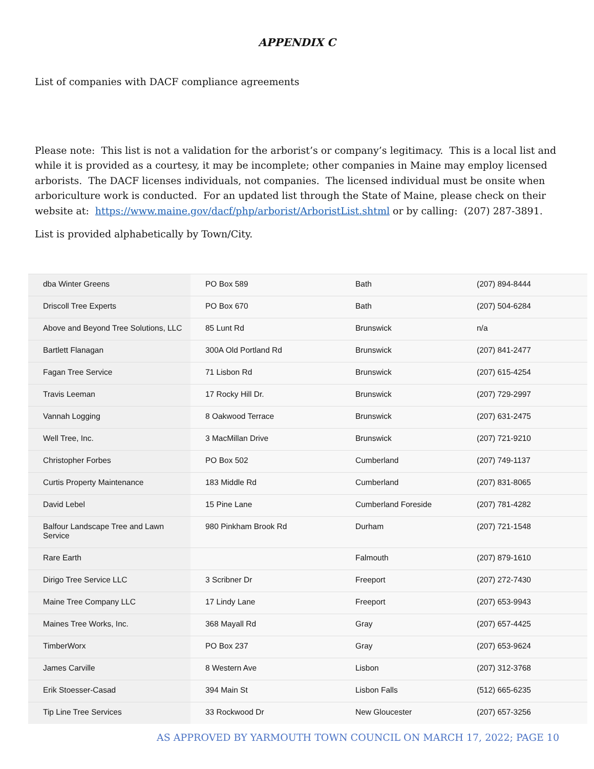APPENDIX C
List of companies with DACF compliance agreements
Please note: This list is not a validation for the arborist’s or company’s legitimacy. This is a local list and while it is provided as a courtesy, it may be incomplete; other companies in Maine may employ licensed arborists. The DACF licenses individuals, not companies. The licensed individual must be onsite when arboriculture work is conducted. For an updated list through the State of Maine, please check on their website at: https://www.maine.gov/dacf/php/arborist/ArboristList.shtml or by calling: (207) 287-3891.
List is provided alphabetically by Town/City.
| dba Winter Greens | PO Box 589 | Bath | (207) 894-8444 |
| Driscoll Tree Experts | PO Box 670 | Bath | (207) 504-6284 |
| Above and Beyond Tree Solutions, LLC | 85 Lunt Rd | Brunswick | n/a |
| Bartlett Flanagan | 300A Old Portland Rd | Brunswick | (207) 841-2477 |
| Fagan Tree Service | 71 Lisbon Rd | Brunswick | (207) 615-4254 |
| Travis Leeman | 17 Rocky Hill Dr. | Brunswick | (207) 729-2997 |
| Vannah Logging | 8 Oakwood Terrace | Brunswick | (207) 631-2475 |
| Well Tree, Inc. | 3 MacMillan Drive | Brunswick | (207) 721-9210 |
| Christopher Forbes | PO Box 502 | Cumberland | (207) 749-1137 |
| Curtis Property Maintenance | 183 Middle Rd | Cumberland | (207) 831-8065 |
| David Lebel | 15 Pine Lane | Cumberland Foreside | (207) 781-4282 |
| Balfour Landscape Tree and Lawn Service | 980 Pinkham Brook Rd | Durham | (207) 721-1548 |
| Rare Earth | | Falmouth | (207) 879-1610 |
| Dirigo Tree Service LLC | 3 Scribner Dr | Freeport | (207) 272-7430 |
| Maine Tree Company LLC | 17 Lindy Lane | Freeport | (207) 653-9943 |
| Maines Tree Works, Inc. | 368 Mayall Rd | Gray | (207) 657-4425 |
| TimberWorx | PO Box 237 | Gray | (207) 653-9624 |
| James Carville | 8 Western Ave | Lisbon | (207) 312-3768 |
| Erik Stoesser-Casad | 394 Main St | Lisbon Falls | (512) 665-6235 |
| Tip Line Tree Services | 33 Rockwood Dr | New Gloucester | (207) 657-3256 |
AS APPROVED BY YARMOUTH TOWN COUNCIL ON MARCH 17, 2022; PAGE 10